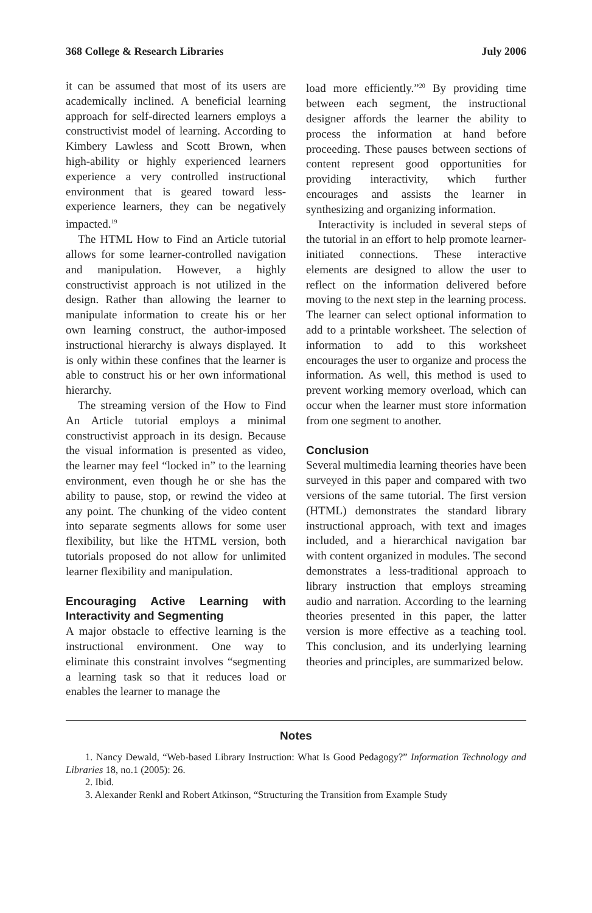368 College & Research Libraries July 2006
it can be assumed that most of its users are academically inclined. A beneficial learning approach for self-directed learners employs a constructivist model of learning. According to Kimbery Lawless and Scott Brown, when high-ability or highly experienced learners experience a very controlled instructional environment that is geared toward less-experience learners, they can be negatively impacted.<sup>19</sup>
The HTML How to Find an Article tutorial allows for some learner-controlled navigation and manipulation. However, a highly constructivist approach is not utilized in the design. Rather than allowing the learner to manipulate information to create his or her own learning construct, the author-imposed instructional hierarchy is always displayed. It is only within these confines that the learner is able to construct his or her own informational hierarchy.
The streaming version of the How to Find An Article tutorial employs a minimal constructivist approach in its design. Because the visual information is presented as video, the learner may feel “locked in” to the learning environment, even though he or she has the ability to pause, stop, or rewind the video at any point. The chunking of the video content into separate segments allows for some user flexibility, but like the HTML version, both tutorials proposed do not allow for unlimited learner flexibility and manipulation.
Encouraging Active Learning with Interactivity and Segmenting
A major obstacle to effective learning is the instructional environment. One way to eliminate this constraint involves “segmenting a learning task so that it reduces load or enables the learner to manage the
load more efficiently.”<sup>20</sup> By providing time between each segment, the instructional designer affords the learner the ability to process the information at hand before proceeding. These pauses between sections of content represent good opportunities for providing interactivity, which further encourages and assists the learner in synthesizing and organizing information.
Interactivity is included in several steps of the tutorial in an effort to help promote learner-initiated connections. These interactive elements are designed to allow the user to reflect on the information delivered before moving to the next step in the learning process. The learner can select optional information to add to a printable worksheet. The selection of information to add to this worksheet encourages the user to organize and process the information. As well, this method is used to prevent working memory overload, which can occur when the learner must store information from one segment to another.
Conclusion
Several multimedia learning theories have been surveyed in this paper and compared with two versions of the same tutorial. The first version (HTML) demonstrates the standard library instructional approach, with text and images included, and a hierarchical navigation bar with content organized in modules. The second demonstrates a less-traditional approach to library instruction that employs streaming audio and narration. According to the learning theories presented in this paper, the latter version is more effective as a teaching tool. This conclusion, and its underlying learning theories and principles, are summarized below.
Notes
1. Nancy Dewald, “Web-based Library Instruction: What Is Good Pedagogy?” Information Technology and Libraries 18, no.1 (2005): 26.
2. Ibid.
3. Alexander Renkl and Robert Atkinson, “Structuring the Transition from Example Study